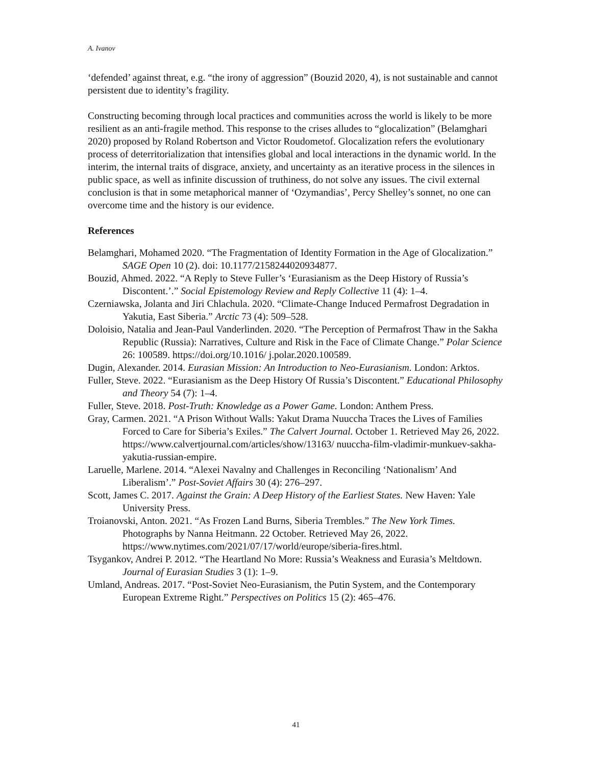A. Ivanov
‘defended’ against threat, e.g. “the irony of aggression” (Bouzid 2020, 4), is not sustainable and cannot persistent due to identity’s fragility.
Constructing becoming through local practices and communities across the world is likely to be more resilient as an anti-fragile method. This response to the crises alludes to “glocalization” (Belamghari 2020) proposed by Roland Robertson and Victor Roudometof. Glocalization refers the evolutionary process of deterritorialization that intensifies global and local interactions in the dynamic world. In the interim, the internal traits of disgrace, anxiety, and uncertainty as an iterative process in the silences in public space, as well as infinite discussion of truthiness, do not solve any issues. The civil external conclusion is that in some metaphorical manner of ‘Ozymandias’, Percy Shelley’s sonnet, no one can overcome time and the history is our evidence.
References
Belamghari, Mohamed 2020. “The Fragmentation of Identity Formation in the Age of Glocalization.” SAGE Open 10 (2). doi: 10.1177/2158244020934877.
Bouzid, Ahmed. 2022. “A Reply to Steve Fuller’s ‘Eurasianism as the Deep History of Russia’s Discontent.’.” Social Epistemology Review and Reply Collective 11 (4): 1–4.
Czerniawska, Jolanta and Jiri Chlachula. 2020. “Climate-Change Induced Permafrost Degradation in Yakutia, East Siberia.” Arctic 73 (4): 509–528.
Doloisio, Natalia and Jean-Paul Vanderlinden. 2020. “The Perception of Permafrost Thaw in the Sakha Republic (Russia): Narratives, Culture and Risk in the Face of Climate Change.” Polar Science 26: 100589. https://doi.org/10.1016/ j.polar.2020.100589.
Dugin, Alexander. 2014. Eurasian Mission: An Introduction to Neo-Eurasianism. London: Arktos.
Fuller, Steve. 2022. “Eurasianism as the Deep History Of Russia’s Discontent.” Educational Philosophy and Theory 54 (7): 1–4.
Fuller, Steve. 2018. Post-Truth: Knowledge as a Power Game. London: Anthem Press.
Gray, Carmen. 2021. “A Prison Without Walls: Yakut Drama Nuuccha Traces the Lives of Families Forced to Care for Siberia’s Exiles.” The Calvert Journal. October 1. Retrieved May 26, 2022. https://www.calvertjournal.com/articles/show/13163/ nuuccha-film-vladimir-munkuev-sakha-yakutia-russian-empire.
Laruelle, Marlene. 2014. “Alexei Navalny and Challenges in Reconciling ‘Nationalism’ And Liberalism’.” Post-Soviet Affairs 30 (4): 276–297.
Scott, James C. 2017. Against the Grain: A Deep History of the Earliest States. New Haven: Yale University Press.
Troianovski, Anton. 2021. “As Frozen Land Burns, Siberia Trembles.” The New York Times. Photographs by Nanna Heitmann. 22 October. Retrieved May 26, 2022. https://www.nytimes.com/2021/07/17/world/europe/siberia-fires.html.
Tsygankov, Andrei P. 2012. “The Heartland No More: Russia’s Weakness and Eurasia’s Meltdown. Journal of Eurasian Studies 3 (1): 1–9.
Umland, Andreas. 2017. “Post-Soviet Neo-Eurasianism, the Putin System, and the Contemporary European Extreme Right.” Perspectives on Politics 15 (2): 465–476.
41